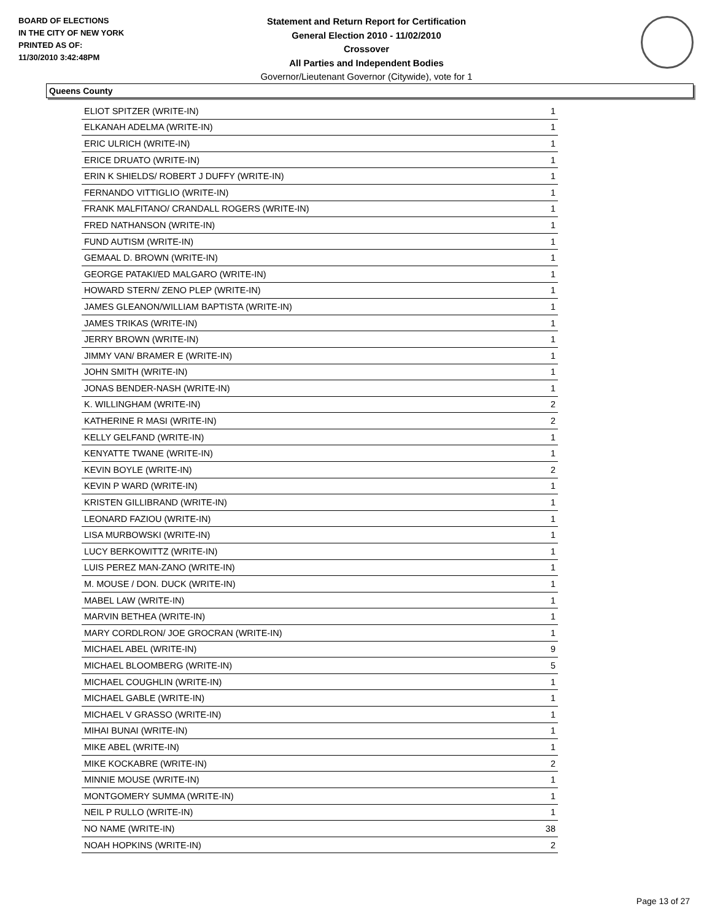BOARD OF ELECTIONS
IN THE CITY OF NEW YORK
PRINTED AS OF:
11/30/2010 3:42:48PM
Statement and Return Report for Certification
General Election 2010 - 11/02/2010
Crossover
All Parties and Independent Bodies
Governor/Lieutenant Governor (Citywide), vote for 1
Queens County
| ELIOT SPITZER (WRITE-IN) | 1 |
| ELKANAH ADELMA (WRITE-IN) | 1 |
| ERIC ULRICH (WRITE-IN) | 1 |
| ERICE DRUATO (WRITE-IN) | 1 |
| ERIN K SHIELDS/ ROBERT J DUFFY (WRITE-IN) | 1 |
| FERNANDO VITTIGLIO (WRITE-IN) | 1 |
| FRANK MALFITANO/ CRANDALL ROGERS (WRITE-IN) | 1 |
| FRED NATHANSON (WRITE-IN) | 1 |
| FUND AUTISM (WRITE-IN) | 1 |
| GEMAAL D. BROWN (WRITE-IN) | 1 |
| GEORGE PATAKI/ED MALGARO (WRITE-IN) | 1 |
| HOWARD STERN/ ZENO PLEP (WRITE-IN) | 1 |
| JAMES GLEANON/WILLIAM BAPTISTA (WRITE-IN) | 1 |
| JAMES TRIKAS (WRITE-IN) | 1 |
| JERRY BROWN (WRITE-IN) | 1 |
| JIMMY VAN/ BRAMER E (WRITE-IN) | 1 |
| JOHN SMITH (WRITE-IN) | 1 |
| JONAS BENDER-NASH (WRITE-IN) | 1 |
| K. WILLINGHAM (WRITE-IN) | 2 |
| KATHERINE R MASI (WRITE-IN) | 2 |
| KELLY GELFAND (WRITE-IN) | 1 |
| KENYATTE TWANE (WRITE-IN) | 1 |
| KEVIN BOYLE (WRITE-IN) | 2 |
| KEVIN P WARD (WRITE-IN) | 1 |
| KRISTEN GILLIBRAND (WRITE-IN) | 1 |
| LEONARD FAZIOU (WRITE-IN) | 1 |
| LISA MURBOWSKI (WRITE-IN) | 1 |
| LUCY BERKOWITTZ (WRITE-IN) | 1 |
| LUIS PEREZ MAN-ZANO (WRITE-IN) | 1 |
| M. MOUSE / DON. DUCK (WRITE-IN) | 1 |
| MABEL LAW (WRITE-IN) | 1 |
| MARVIN BETHEA (WRITE-IN) | 1 |
| MARY CORDLRON/ JOE GROCRAN (WRITE-IN) | 1 |
| MICHAEL ABEL (WRITE-IN) | 9 |
| MICHAEL BLOOMBERG (WRITE-IN) | 5 |
| MICHAEL COUGHLIN (WRITE-IN) | 1 |
| MICHAEL GABLE (WRITE-IN) | 1 |
| MICHAEL V GRASSO (WRITE-IN) | 1 |
| MIHAI BUNAI (WRITE-IN) | 1 |
| MIKE ABEL (WRITE-IN) | 1 |
| MIKE KOCKABRE (WRITE-IN) | 2 |
| MINNIE MOUSE (WRITE-IN) | 1 |
| MONTGOMERY SUMMA (WRITE-IN) | 1 |
| NEIL P RULLO (WRITE-IN) | 1 |
| NO NAME (WRITE-IN) | 38 |
| NOAH HOPKINS (WRITE-IN) | 2 |
Page 13 of 27